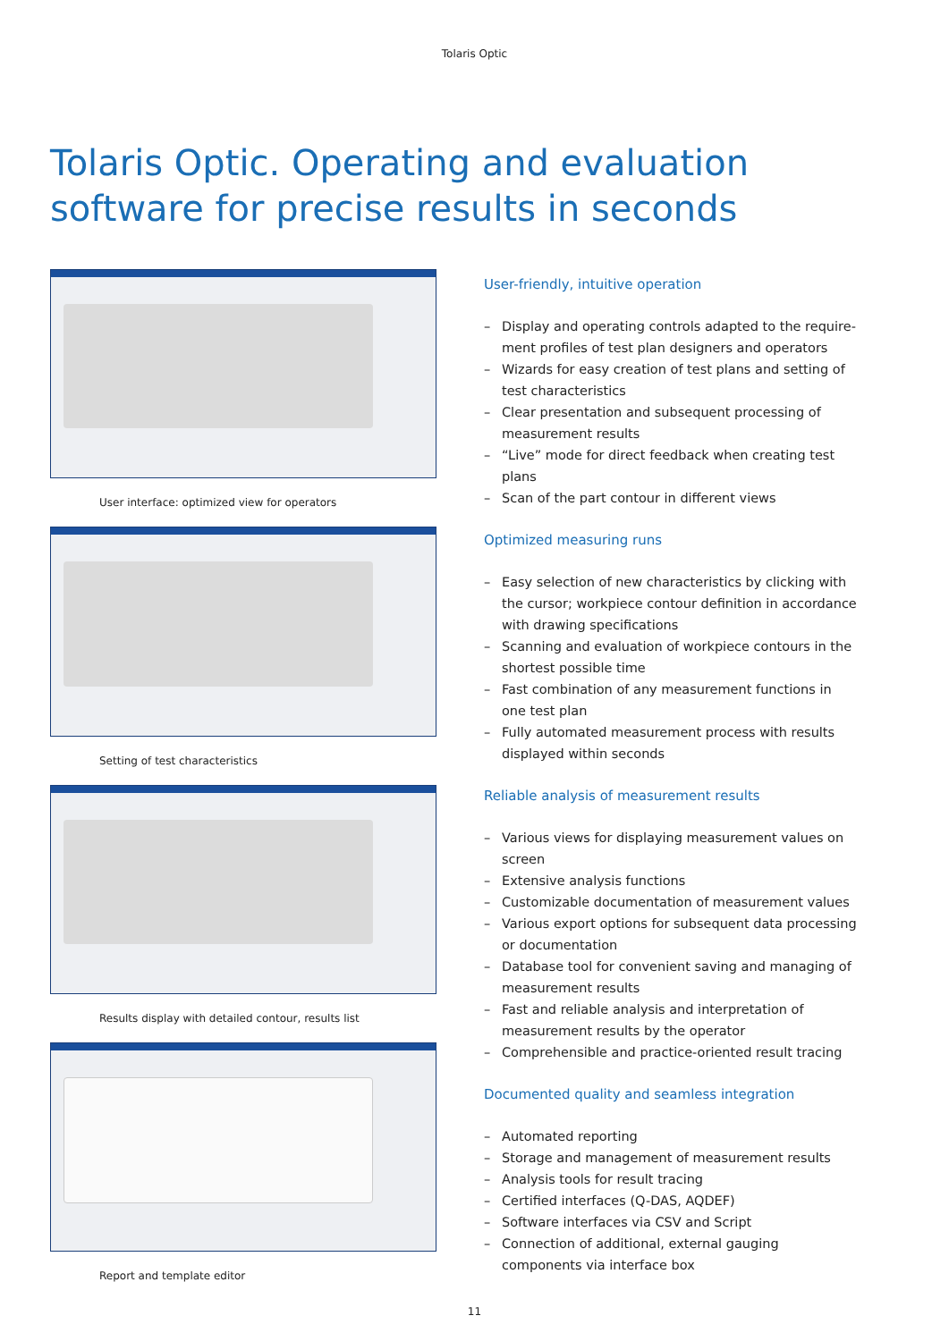Tolaris Optic
Tolaris Optic. Operating and evaluation
software for precise results in seconds
User interface: optimized view for operators
Setting of test characteristics
Results display with detailed contour, results list
Report and template editor
User-friendly, intuitive operation
– Display and operating controls adapted to the require-ment profiles of test plan designers and operators
– Wizards for easy creation of test plans and setting of test characteristics
– Clear presentation and subsequent processing of measurement results
– “Live” mode for direct feedback when creating test plans
– Scan of the part contour in different views
Optimized measuring runs
– Easy selection of new characteristics by clicking with the cursor; workpiece contour definition in accordance with drawing specifications
– Scanning and evaluation of workpiece contours in the shortest possible time
– Fast combination of any measurement functions in one test plan
– Fully automated measurement process with results displayed within seconds
Reliable analysis of measurement results
– Various views for displaying measurement values on screen
– Extensive analysis functions
– Customizable documentation of measurement values
– Various export options for subsequent data processing or documentation
– Database tool for convenient saving and managing of measurement results
– Fast and reliable analysis and interpretation of measurement results by the operator
– Comprehensible and practice-oriented result tracing
Documented quality and seamless integration
– Automated reporting
– Storage and management of measurement results
– Analysis tools for result tracing
– Certified interfaces (Q-DAS, AQDEF)
– Software interfaces via CSV and Script
– Connection of additional, external gauging components via interface box
11